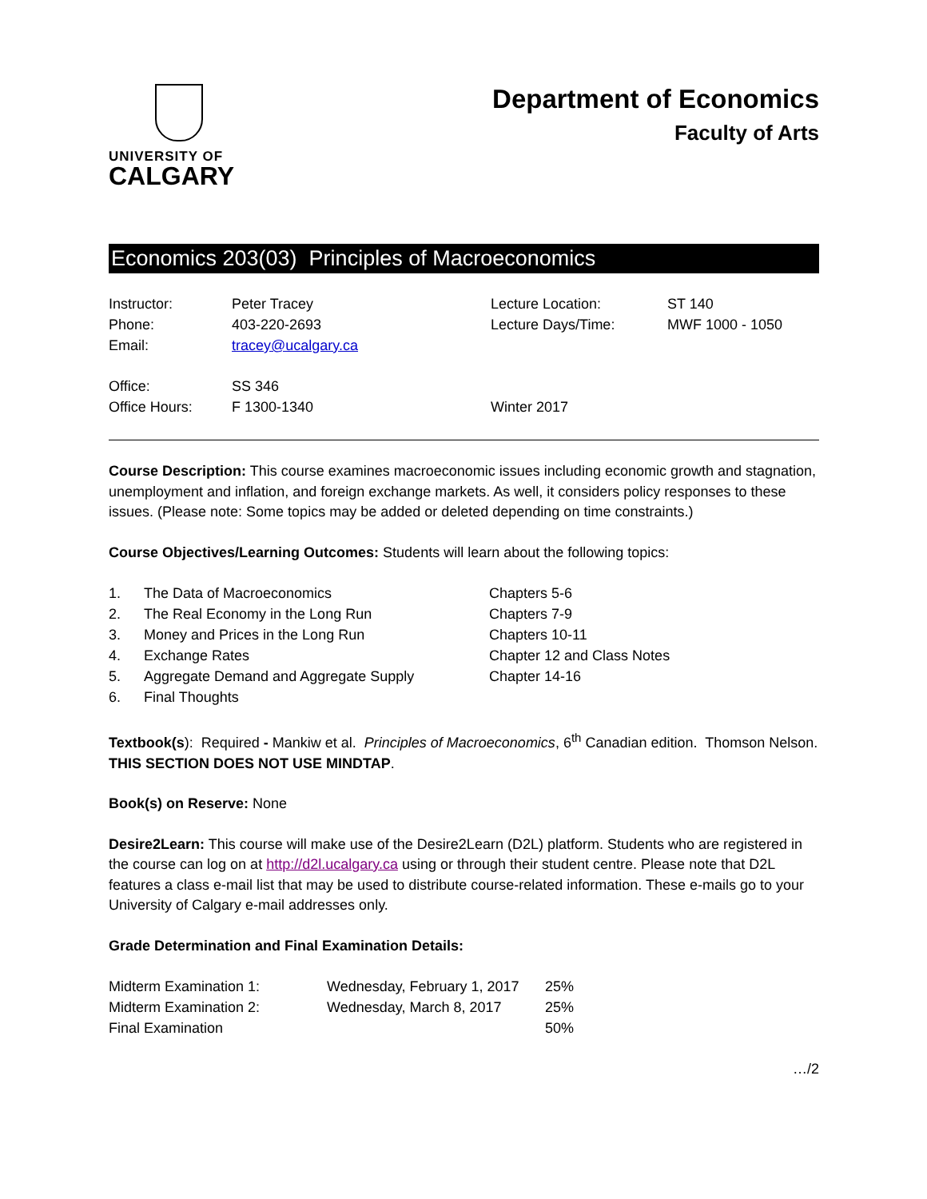UNIVERSITY OF
CALGARY
Department of Economics
Faculty of Arts
Economics 203(03) Principles of Macroeconomics
| Instructor: | Peter Tracey | Lecture Location: | ST 140 |
| Phone: | 403-220-2693 | Lecture Days/Time: | MWF 1000 - 1050 |
| Email: | tracey@ucalgary.ca | | |
| Office: | SS 346 | | |
| Office Hours: | F 1300-1340 | Winter 2017 | |
Course Description: This course examines macroeconomic issues including economic growth and stagnation, unemployment and inflation, and foreign exchange markets. As well, it considers policy responses to these issues. (Please note: Some topics may be added or deleted depending on time constraints.)
Course Objectives/Learning Outcomes: Students will learn about the following topics:
| 1. | The Data of Macroeconomics | Chapters 5-6 |
| 2. | The Real Economy in the Long Run | Chapters 7-9 |
| 3. | Money and Prices in the Long Run | Chapters 10-11 |
| 4. | Exchange Rates | Chapter 12 and Class Notes |
| 5. | Aggregate Demand and Aggregate Supply | Chapter 14-16 |
| 6. | Final Thoughts | |
Textbook(s): Required - Mankiw et al. Principles of Macroeconomics, 6<sup>th</sup> Canadian edition. Thomson Nelson. THIS SECTION DOES NOT USE MINDTAP.
Book(s) on Reserve: None
Desire2Learn: This course will make use of the Desire2Learn (D2L) platform. Students who are registered in the course can log on at http://d2l.ucalgary.ca using or through their student centre. Please note that D2L features a class e-mail list that may be used to distribute course-related information. These e-mails go to your University of Calgary e-mail addresses only.
Grade Determination and Final Examination Details:
| Midterm Examination 1: | Wednesday, February 1, 2017 | 25% |
| Midterm Examination 2: | Wednesday, March 8, 2017 | 25% |
| Final Examination | | 50% |
…/2